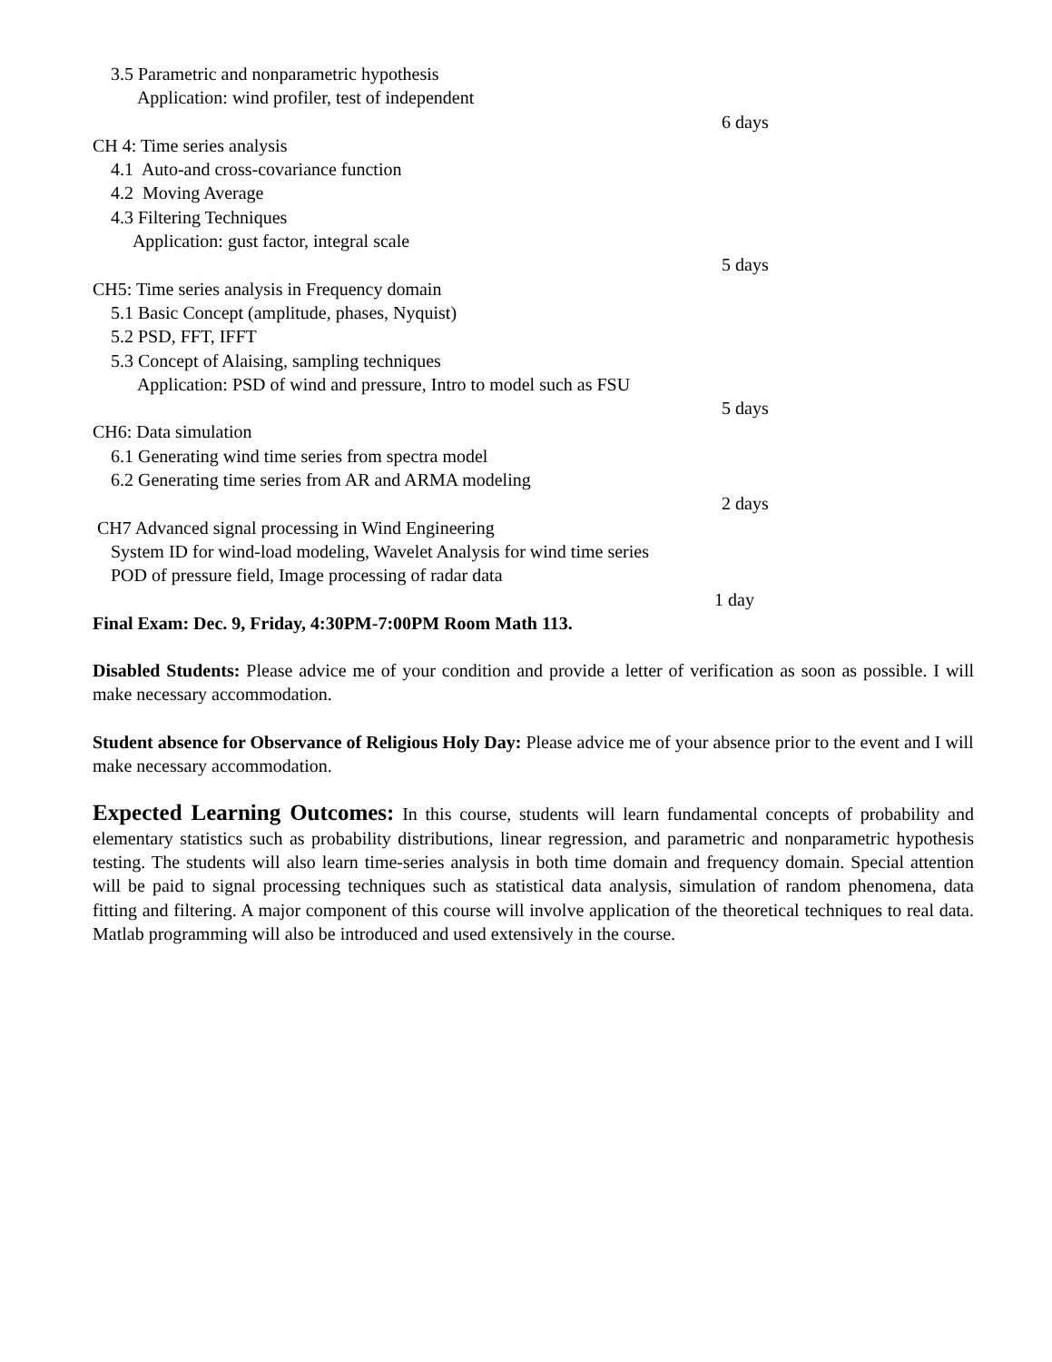3.5 Parametric and nonparametric hypothesis
Application: wind profiler, test of independent
6 days
CH 4: Time series analysis
4.1 Auto-and cross-covariance function
4.2 Moving Average
4.3 Filtering Techniques
Application: gust factor, integral scale
5 days
CH5: Time series analysis in Frequency domain
5.1 Basic Concept (amplitude, phases, Nyquist)
5.2 PSD, FFT, IFFT
5.3 Concept of Alaising, sampling techniques
Application: PSD of wind and pressure, Intro to model such as FSU
5 days
CH6: Data simulation
6.1 Generating wind time series from spectra model
6.2 Generating time series from AR and ARMA modeling
2 days
CH7 Advanced signal processing in Wind Engineering
System ID for wind-load modeling, Wavelet Analysis for wind time series
POD of pressure field, Image processing of radar data
1 day
Final Exam: Dec. 9, Friday, 4:30PM-7:00PM Room Math 113.
Disabled Students: Please advice me of your condition and provide a letter of verification as soon as possible. I will make necessary accommodation.
Student absence for Observance of Religious Holy Day: Please advice me of your absence prior to the event and I will make necessary accommodation.
Expected Learning Outcomes: In this course, students will learn fundamental concepts of probability and elementary statistics such as probability distributions, linear regression, and parametric and nonparametric hypothesis testing. The students will also learn time-series analysis in both time domain and frequency domain. Special attention will be paid to signal processing techniques such as statistical data analysis, simulation of random phenomena, data fitting and filtering. A major component of this course will involve application of the theoretical techniques to real data. Matlab programming will also be introduced and used extensively in the course.